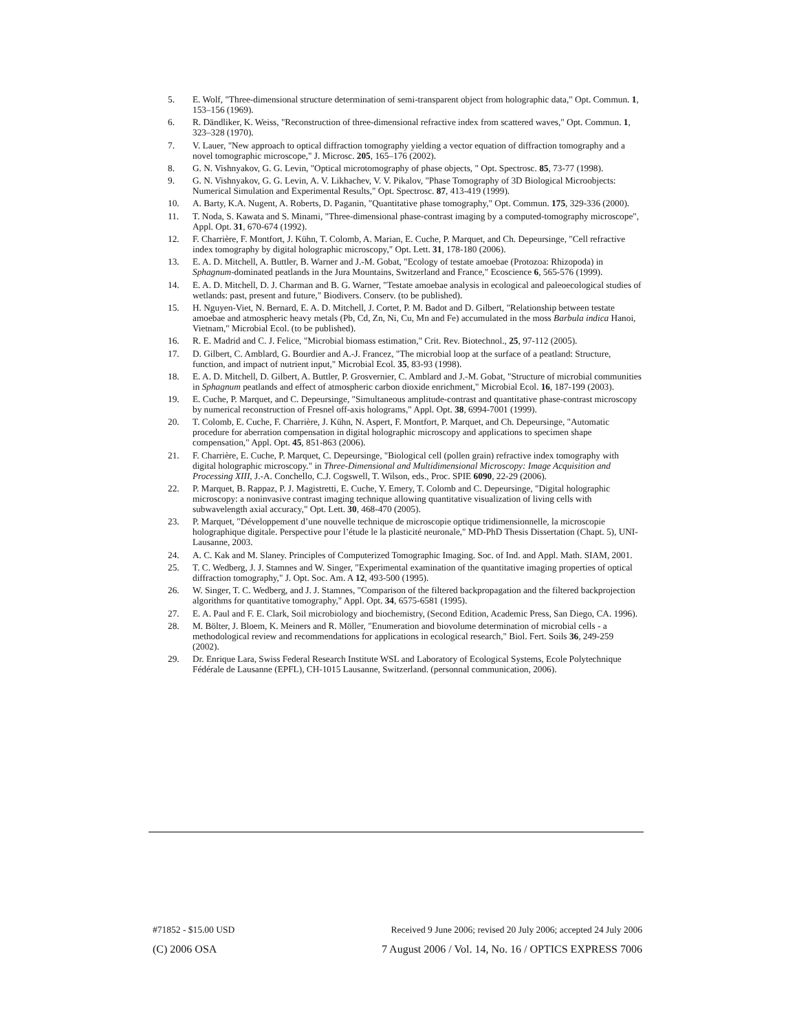5. E. Wolf, "Three-dimensional structure determination of semi-transparent object from holographic data," Opt. Commun. 1, 153–156 (1969).
6. R. Dändliker, K. Weiss, "Reconstruction of three-dimensional refractive index from scattered waves," Opt. Commun. 1, 323–328 (1970).
7. V. Lauer, "New approach to optical diffraction tomography yielding a vector equation of diffraction tomography and a novel tomographic microscope," J. Microsc. 205, 165–176 (2002).
8. G. N. Vishnyakov, G. G. Levin, "Optical microtomography of phase objects, " Opt. Spectrosc. 85, 73-77 (1998).
9. G. N. Vishnyakov, G. G. Levin, A. V. Likhachev, V. V. Pikalov, "Phase Tomography of 3D Biological Microobjects: Numerical Simulation and Experimental Results," Opt. Spectrosc. 87, 413-419 (1999).
10. A. Barty, K.A. Nugent, A. Roberts, D. Paganin, "Quantitative phase tomography," Opt. Commun. 175, 329-336 (2000).
11. T. Noda, S. Kawata and S. Minami, "Three-dimensional phase-contrast imaging by a computed-tomography microscope", Appl. Opt. 31, 670-674 (1992).
12. F. Charrière, F. Montfort, J. Kühn, T. Colomb, A. Marian, E. Cuche, P. Marquet, and Ch. Depeursinge, "Cell refractive index tomography by digital holographic microscopy," Opt. Lett. 31, 178-180 (2006).
13. E. A. D. Mitchell, A. Buttler, B. Warner and J.-M. Gobat, "Ecology of testate amoebae (Protozoa: Rhizopoda) in Sphagnum-dominated peatlands in the Jura Mountains, Switzerland and France," Ecoscience 6, 565-576 (1999).
14. E. A. D. Mitchell, D. J. Charman and B. G. Warner, "Testate amoebae analysis in ecological and paleoecological studies of wetlands: past, present and future," Biodivers. Conserv. (to be published).
15. H. Nguyen-Viet, N. Bernard, E. A. D. Mitchell, J. Cortet, P. M. Badot and D. Gilbert, "Relationship between testate amoebae and atmospheric heavy metals (Pb, Cd, Zn, Ni, Cu, Mn and Fe) accumulated in the moss Barbula indica Hanoi, Vietnam," Microbial Ecol. (to be published).
16. R. E. Madrid and C. J. Felice, "Microbial biomass estimation," Crit. Rev. Biotechnol., 25, 97-112 (2005).
17. D. Gilbert, C. Amblard, G. Bourdier and A.-J. Francez, "The microbial loop at the surface of a peatland: Structure, function, and impact of nutrient input," Microbial Ecol. 35, 83-93 (1998).
18. E. A. D. Mitchell, D. Gilbert, A. Buttler, P. Grosvernier, C. Amblard and J.-M. Gobat, "Structure of microbial communities in Sphagnum peatlands and effect of atmospheric carbon dioxide enrichment," Microbial Ecol. 16, 187-199 (2003).
19. E. Cuche, P. Marquet, and C. Depeursinge, "Simultaneous amplitude-contrast and quantitative phase-contrast microscopy by numerical reconstruction of Fresnel off-axis holograms," Appl. Opt. 38, 6994-7001 (1999).
20. T. Colomb, E. Cuche, F. Charrière, J. Kühn, N. Aspert, F. Montfort, P. Marquet, and Ch. Depeursinge, "Automatic procedure for aberration compensation in digital holographic microscopy and applications to specimen shape compensation," Appl. Opt. 45, 851-863 (2006).
21. F. Charrière, E. Cuche, P. Marquet, C. Depeursinge, "Biological cell (pollen grain) refractive index tomography with digital holographic microscopy." in Three-Dimensional and Multidimensional Microscopy: Image Acquisition and Processing XIII, J.-A. Conchello, C.J. Cogswell, T. Wilson, eds., Proc. SPIE 6090, 22-29 (2006).
22. P. Marquet, B. Rappaz, P. J. Magistretti, E. Cuche, Y. Emery, T. Colomb and C. Depeursinge, "Digital holographic microscopy: a noninvasive contrast imaging technique allowing quantitative visualization of living cells with subwavelength axial accuracy," Opt. Lett. 30, 468-470 (2005).
23. P. Marquet, "Développement d’une nouvelle technique de microscopie optique tridimensionnelle, la microscopie holographique digitale. Perspective pour l’étude le la plasticité neuronale," MD-PhD Thesis Dissertation (Chapt. 5), UNI-Lausanne, 2003.
24. A. C. Kak and M. Slaney. Principles of Computerized Tomographic Imaging. Soc. of Ind. and Appl. Math. SIAM, 2001.
25. T. C. Wedberg, J. J. Stamnes and W. Singer, "Experimental examination of the quantitative imaging properties of optical diffraction tomography," J. Opt. Soc. Am. A 12, 493-500 (1995).
26. W. Singer, T. C. Wedberg, and J. J. Stamnes, "Comparison of the filtered backpropagation and the filtered backprojection algorithms for quantitative tomography," Appl. Opt. 34, 6575-6581 (1995).
27. E. A. Paul and F. E. Clark, Soil microbiology and biochemistry, (Second Edition, Academic Press, San Diego, CA. 1996).
28. M. Bölter, J. Bloem, K. Meiners and R. Möller, "Enumeration and biovolume determination of microbial cells - a methodological review and recommendations for applications in ecological research," Biol. Fert. Soils 36, 249-259 (2002).
29. Dr. Enrique Lara, Swiss Federal Research Institute WSL and Laboratory of Ecological Systems, Ecole Polytechnique Fédérale de Lausanne (EPFL), CH-1015 Lausanne, Switzerland. (personnal communication, 2006).
#71852 - $15.00 USD Received 9 June 2006; revised 20 July 2006; accepted 24 July 2006
(C) 2006 OSA 7 August 2006 / Vol. 14, No. 16 / OPTICS EXPRESS 7006